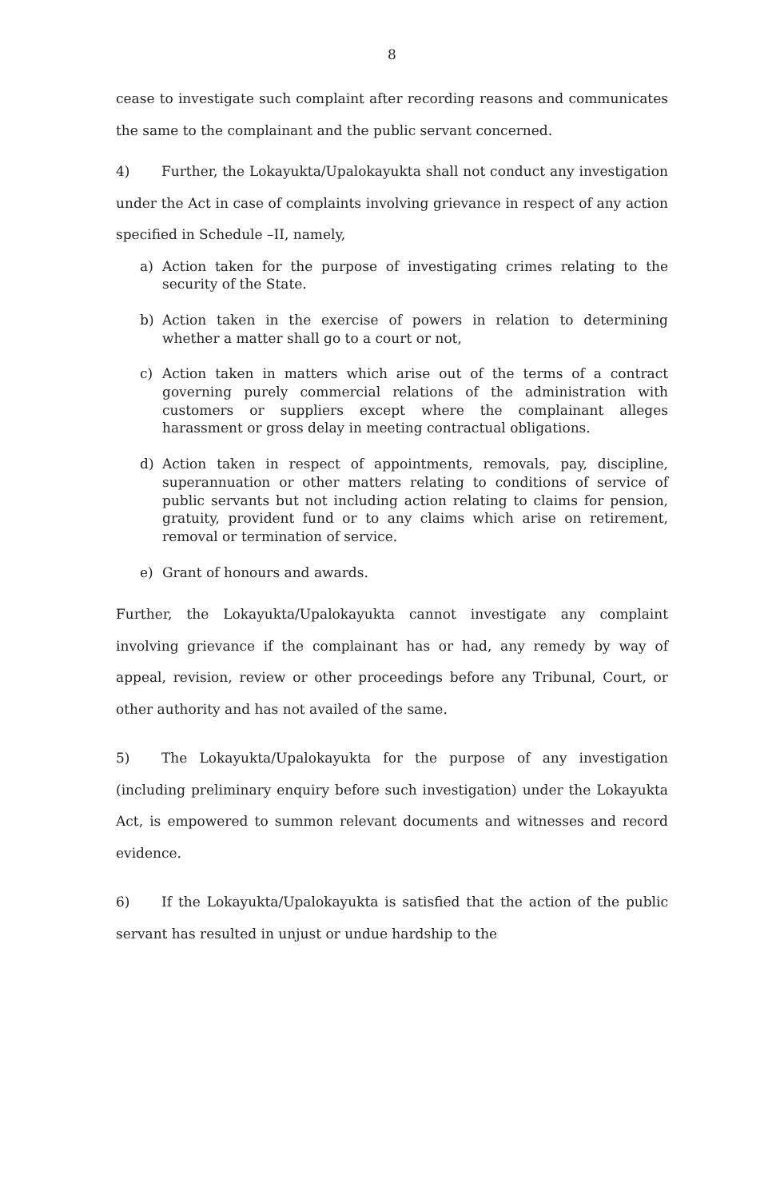8
cease to investigate such complaint after recording reasons and communicates the same to the complainant and the public servant concerned.
4) Further, the Lokayukta/Upalokayukta shall not conduct any investigation under the Act in case of complaints involving grievance in respect of any action specified in Schedule –II, namely,
a) Action taken for the purpose of investigating crimes relating to the security of the State.
b) Action taken in the exercise of powers in relation to determining whether a matter shall go to a court or not,
c) Action taken in matters which arise out of the terms of a contract governing purely commercial relations of the administration with customers or suppliers except where the complainant alleges harassment or gross delay in meeting contractual obligations.
d) Action taken in respect of appointments, removals, pay, discipline, superannuation or other matters relating to conditions of service of public servants but not including action relating to claims for pension, gratuity, provident fund or to any claims which arise on retirement, removal or termination of service.
e) Grant of honours and awards.
Further, the Lokayukta/Upalokayukta cannot investigate any complaint involving grievance if the complainant has or had, any remedy by way of appeal, revision, review or other proceedings before any Tribunal, Court, or other authority and has not availed of the same.
5) The Lokayukta/Upalokayukta for the purpose of any investigation (including preliminary enquiry before such investigation) under the Lokayukta Act, is empowered to summon relevant documents and witnesses and record evidence.
6) If the Lokayukta/Upalokayukta is satisfied that the action of the public servant has resulted in unjust or undue hardship to the